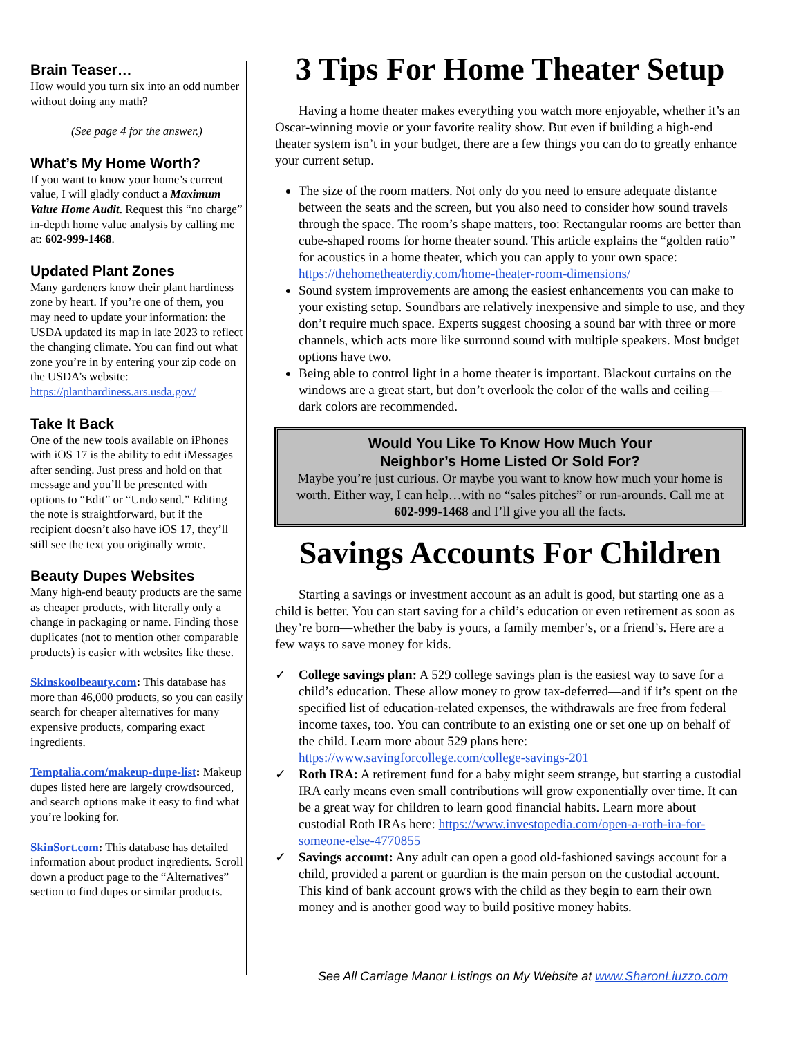Brain Teaser…
How would you turn six into an odd number without doing any math?
(See page 4 for the answer.)
What’s My Home Worth?
If you want to know your home’s current value, I will gladly conduct a Maximum Value Home Audit. Request this “no charge” in-depth home value analysis by calling me at: 602-999-1468.
Updated Plant Zones
Many gardeners know their plant hardiness zone by heart. If you’re one of them, you may need to update your information: the USDA updated its map in late 2023 to reflect the changing climate. You can find out what zone you’re in by entering your zip code on the USDA’s website: https://planthardiness.ars.usda.gov/
Take It Back
One of the new tools available on iPhones with iOS 17 is the ability to edit iMessages after sending. Just press and hold on that message and you’ll be presented with options to “Edit” or “Undo send.” Editing the note is straightforward, but if the recipient doesn’t also have iOS 17, they’ll still see the text you originally wrote.
Beauty Dupes Websites
Many high-end beauty products are the same as cheaper products, with literally only a change in packaging or name. Finding those duplicates (not to mention other comparable products) is easier with websites like these.
Skinskoolbeauty.com: This database has more than 46,000 products, so you can easily search for cheaper alternatives for many expensive products, comparing exact ingredients.
Temptalia.com/makeup-dupe-list: Makeup dupes listed here are largely crowdsourced, and search options make it easy to find what you’re looking for.
SkinSort.com: This database has detailed information about product ingredients. Scroll down a product page to the “Alternatives” section to find dupes or similar products.
3 Tips For Home Theater Setup
Having a home theater makes everything you watch more enjoyable, whether it’s an Oscar-winning movie or your favorite reality show. But even if building a high-end theater system isn’t in your budget, there are a few things you can do to greatly enhance your current setup.
The size of the room matters. Not only do you need to ensure adequate distance between the seats and the screen, but you also need to consider how sound travels through the space. The room’s shape matters, too: Rectangular rooms are better than cube-shaped rooms for home theater sound. This article explains the “golden ratio” for acoustics in a home theater, which you can apply to your own space: https://thehometheaterdiy.com/home-theater-room-dimensions/
Sound system improvements are among the easiest enhancements you can make to your existing setup. Soundbars are relatively inexpensive and simple to use, and they don’t require much space. Experts suggest choosing a sound bar with three or more channels, which acts more like surround sound with multiple speakers. Most budget options have two.
Being able to control light in a home theater is important. Blackout curtains on the windows are a great start, but don’t overlook the color of the walls and ceiling—dark colors are recommended.
Would You Like To Know How Much Your
Neighbor’s Home Listed Or Sold For?
Maybe you’re just curious. Or maybe you want to know how much your home is worth. Either way, I can help…with no “sales pitches” or run-arounds. Call me at 602-999-1468 and I’ll give you all the facts.
Savings Accounts For Children
Starting a savings or investment account as an adult is good, but starting one as a child is better. You can start saving for a child’s education or even retirement as soon as they’re born—whether the baby is yours, a family member’s, or a friend’s. Here are a few ways to save money for kids.
✓ College savings plan: A 529 college savings plan is the easiest way to save for a child’s education. These allow money to grow tax-deferred—and if it’s spent on the specified list of education-related expenses, the withdrawals are free from federal income taxes, too. You can contribute to an existing one or set one up on behalf of the child. Learn more about 529 plans here: https://www.savingforcollege.com/college-savings-201
✓ Roth IRA: A retirement fund for a baby might seem strange, but starting a custodial IRA early means even small contributions will grow exponentially over time. It can be a great way for children to learn good financial habits. Learn more about custodial Roth IRAs here: https://www.investopedia.com/open-a-roth-ira-for-someone-else-4770855
✓ Savings account: Any adult can open a good old-fashioned savings account for a child, provided a parent or guardian is the main person on the custodial account. This kind of bank account grows with the child as they begin to earn their own money and is another good way to build positive money habits.
See All Carriage Manor Listings on My Website at www.SharonLiuzzo.com